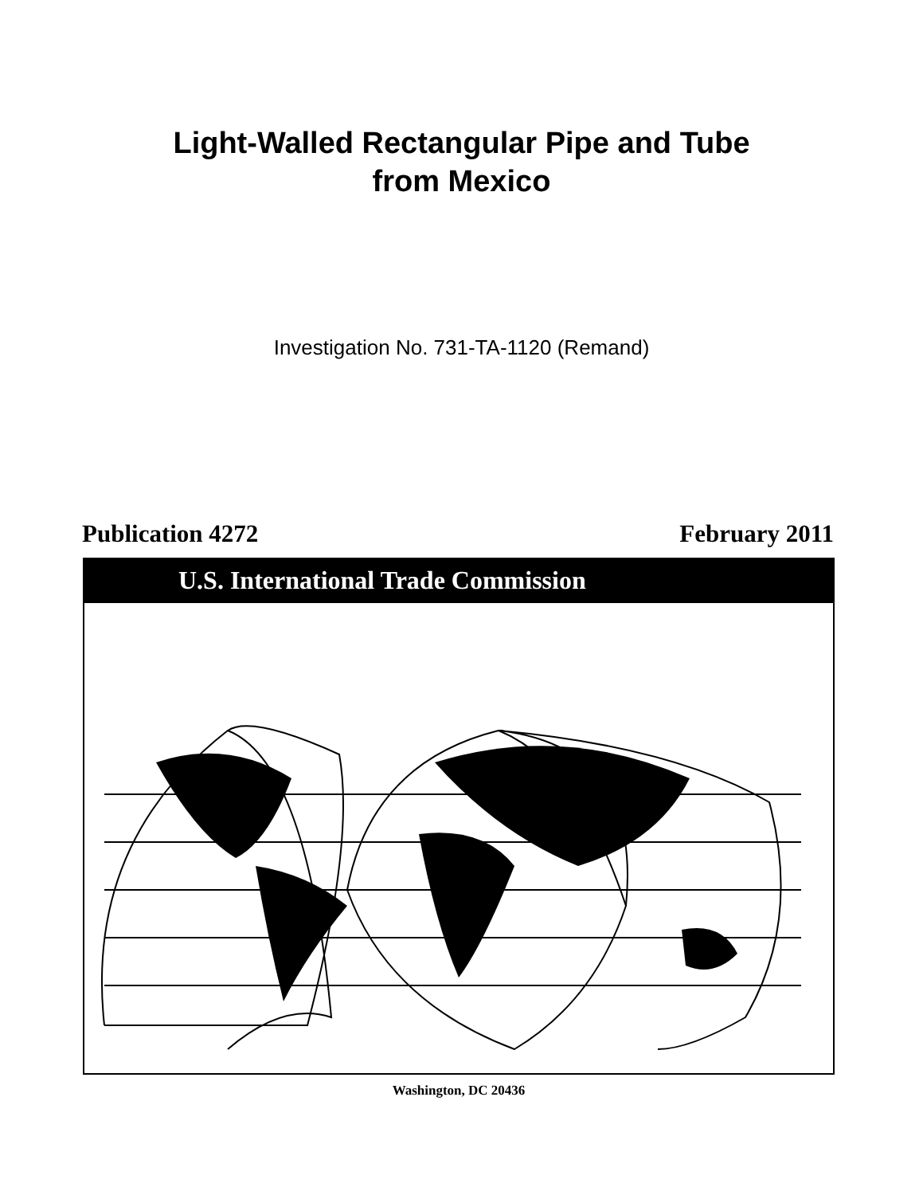Light-Walled Rectangular Pipe and Tube
from Mexico
Investigation No. 731-TA-1120 (Remand)
Publication 4272 February 2011
U.S. International Trade Commission
Washington, DC 20436